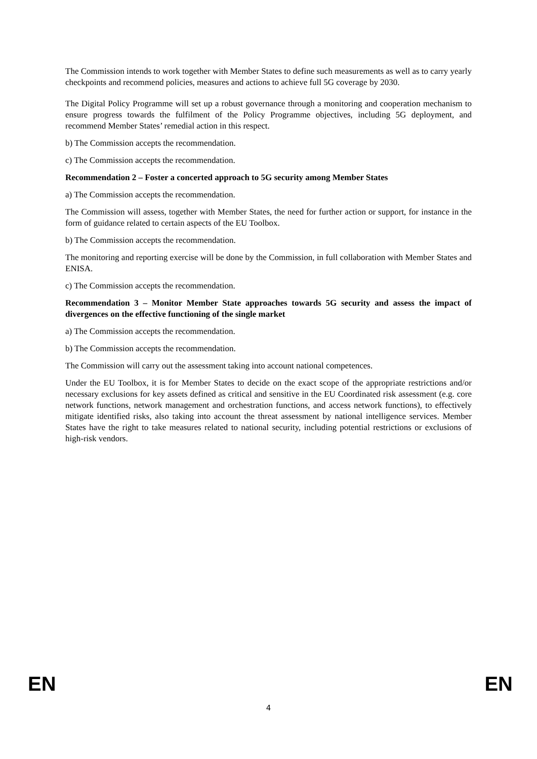The Commission intends to work together with Member States to define such measurements as well as to carry yearly checkpoints and recommend policies, measures and actions to achieve full 5G coverage by 2030.
The Digital Policy Programme will set up a robust governance through a monitoring and cooperation mechanism to ensure progress towards the fulfilment of the Policy Programme objectives, including 5G deployment, and recommend Member States’ remedial action in this respect.
b) The Commission accepts the recommendation.
c) The Commission accepts the recommendation.
Recommendation 2 – Foster a concerted approach to 5G security among Member States
a) The Commission accepts the recommendation.
The Commission will assess, together with Member States, the need for further action or support, for instance in the form of guidance related to certain aspects of the EU Toolbox.
b) The Commission accepts the recommendation.
The monitoring and reporting exercise will be done by the Commission, in full collaboration with Member States and ENISA.
c) The Commission accepts the recommendation.
Recommendation 3 – Monitor Member State approaches towards 5G security and assess the impact of divergences on the effective functioning of the single market
a) The Commission accepts the recommendation.
b) The Commission accepts the recommendation.
The Commission will carry out the assessment taking into account national competences.
Under the EU Toolbox, it is for Member States to decide on the exact scope of the appropriate restrictions and/or necessary exclusions for key assets defined as critical and sensitive in the EU Coordinated risk assessment (e.g. core network functions, network management and orchestration functions, and access network functions), to effectively mitigate identified risks, also taking into account the threat assessment by national intelligence services. Member States have the right to take measures related to national security, including potential restrictions or exclusions of high-risk vendors.
EN EN
4